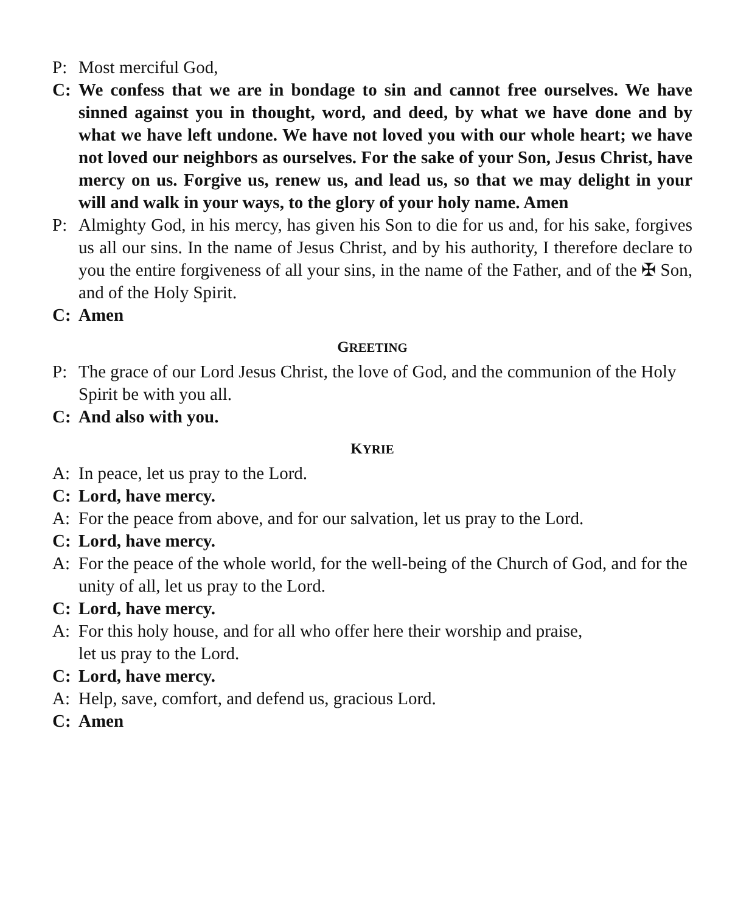P: Most merciful God,
C: We confess that we are in bondage to sin and cannot free ourselves. We have sinned against you in thought, word, and deed, by what we have done and by what we have left undone. We have not loved you with our whole heart; we have not loved our neighbors as ourselves. For the sake of your Son, Jesus Christ, have mercy on us. Forgive us, renew us, and lead us, so that we may delight in your will and walk in your ways, to the glory of your holy name. Amen
P: Almighty God, in his mercy, has given his Son to die for us and, for his sake, forgives us all our sins. In the name of Jesus Christ, and by his authority, I therefore declare to you the entire forgiveness of all your sins, in the name of the Father, and of the ✠ Son, and of the Holy Spirit.
C: Amen
GREETING
P: The grace of our Lord Jesus Christ, the love of God, and the communion of the Holy Spirit be with you all.
C: And also with you.
KYRIE
A: In peace, let us pray to the Lord.
C: Lord, have mercy.
A: For the peace from above, and for our salvation, let us pray to the Lord.
C: Lord, have mercy.
A: For the peace of the whole world, for the well-being of the Church of God, and for the unity of all, let us pray to the Lord.
C: Lord, have mercy.
A: For this holy house, and for all who offer here their worship and praise,
let us pray to the Lord.
C: Lord, have mercy.
A: Help, save, comfort, and defend us, gracious Lord.
C: Amen